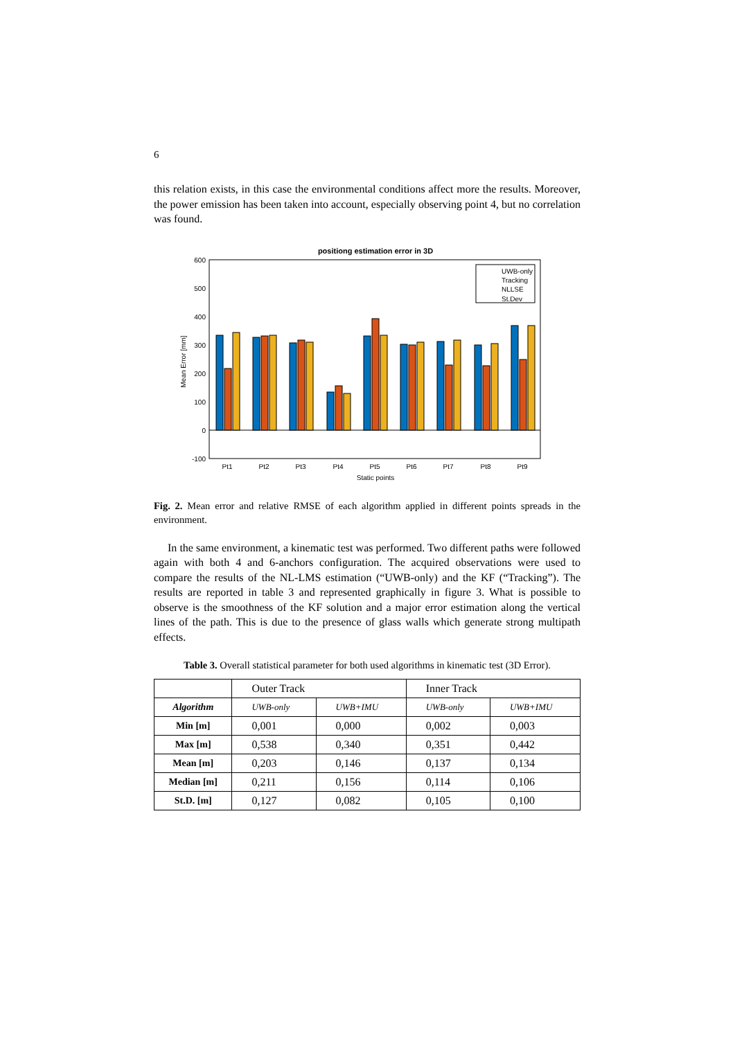6
this relation exists, in this case the environmental conditions affect more the results. Moreover, the power emission has been taken into account, especially observing point 4, but no correlation was found.
positiong estimation error in 3D
600
500
400
300
200
100
0
-100
UWB-only
Tracking
NLLSE
St.Dev
Pt1
Pt2
Pt3
Pt4
Pt5
Pt6
Pt7
Pt8
Pt9
Static points
Mean Error [mm]
Fig. 2. Mean error and relative RMSE of each algorithm applied in different points spreads in the environment.
In the same environment, a kinematic test was performed. Two different paths were followed again with both 4 and 6-anchors configuration. The acquired observations were used to compare the results of the NL-LMS estimation (“UWB-only) and the KF (“Tracking”). The results are reported in table 3 and represented graphically in figure 3. What is possible to observe is the smoothness of the KF solution and a major error estimation along the vertical lines of the path. This is due to the presence of glass walls which generate strong multipath effects.
Table 3. Overall statistical parameter for both used algorithms in kinematic test (3D Error).
| | Outer Track | | Inner Track | |
| Algorithm | UWB-only | UWB+IMU | UWB-only | UWB+IMU |
| Min [m] | 0,001 | 0,000 | 0,002 | 0,003 |
| Max [m] | 0,538 | 0,340 | 0,351 | 0,442 |
| Mean [m] | 0,203 | 0,146 | 0,137 | 0,134 |
| Median [m] | 0,211 | 0,156 | 0,114 | 0,106 |
| St.D. [m] | 0,127 | 0,082 | 0,105 | 0,100 |